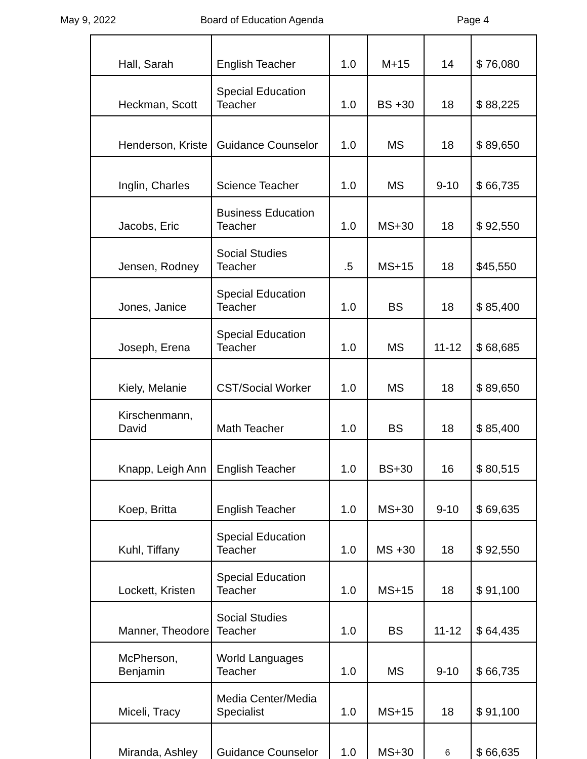May 9, 2022 Board of Education Agenda Page 4
| Hall, Sarah | English Teacher | 1.0 | M+15 | 14 | $ 76,080 |
| Heckman, Scott | Special Education Teacher | 1.0 | BS +30 | 18 | $ 88,225 |
| Henderson, Kriste | Guidance Counselor | 1.0 | MS | 18 | $ 89,650 |
| Inglin, Charles | Science Teacher | 1.0 | MS | 9-10 | $ 66,735 |
| Jacobs, Eric | Business Education Teacher | 1.0 | MS+30 | 18 | $ 92,550 |
| Jensen, Rodney | Social Studies Teacher | .5 | MS+15 | 18 | $45,550 |
| Jones, Janice | Special Education Teacher | 1.0 | BS | 18 | $ 85,400 |
| Joseph, Erena | Special Education Teacher | 1.0 | MS | 11-12 | $ 68,685 |
| Kiely, Melanie | CST/Social Worker | 1.0 | MS | 18 | $ 89,650 |
| Kirschenmann, David | Math Teacher | 1.0 | BS | 18 | $ 85,400 |
| Knapp, Leigh Ann | English Teacher | 1.0 | BS+30 | 16 | $ 80,515 |
| Koep, Britta | English Teacher | 1.0 | MS+30 | 9-10 | $ 69,635 |
| Kuhl, Tiffany | Special Education Teacher | 1.0 | MS +30 | 18 | $ 92,550 |
| Lockett, Kristen | Special Education Teacher | 1.0 | MS+15 | 18 | $ 91,100 |
| Manner, Theodore | Social Studies Teacher | 1.0 | BS | 11-12 | $ 64,435 |
| McPherson, Benjamin | World Languages Teacher | 1.0 | MS | 9-10 | $ 66,735 |
| Miceli, Tracy | Media Center/Media Specialist | 1.0 | MS+15 | 18 | $ 91,100 |
| Miranda, Ashley | Guidance Counselor | 1.0 | MS+30 | 6 | $ 66,635 |